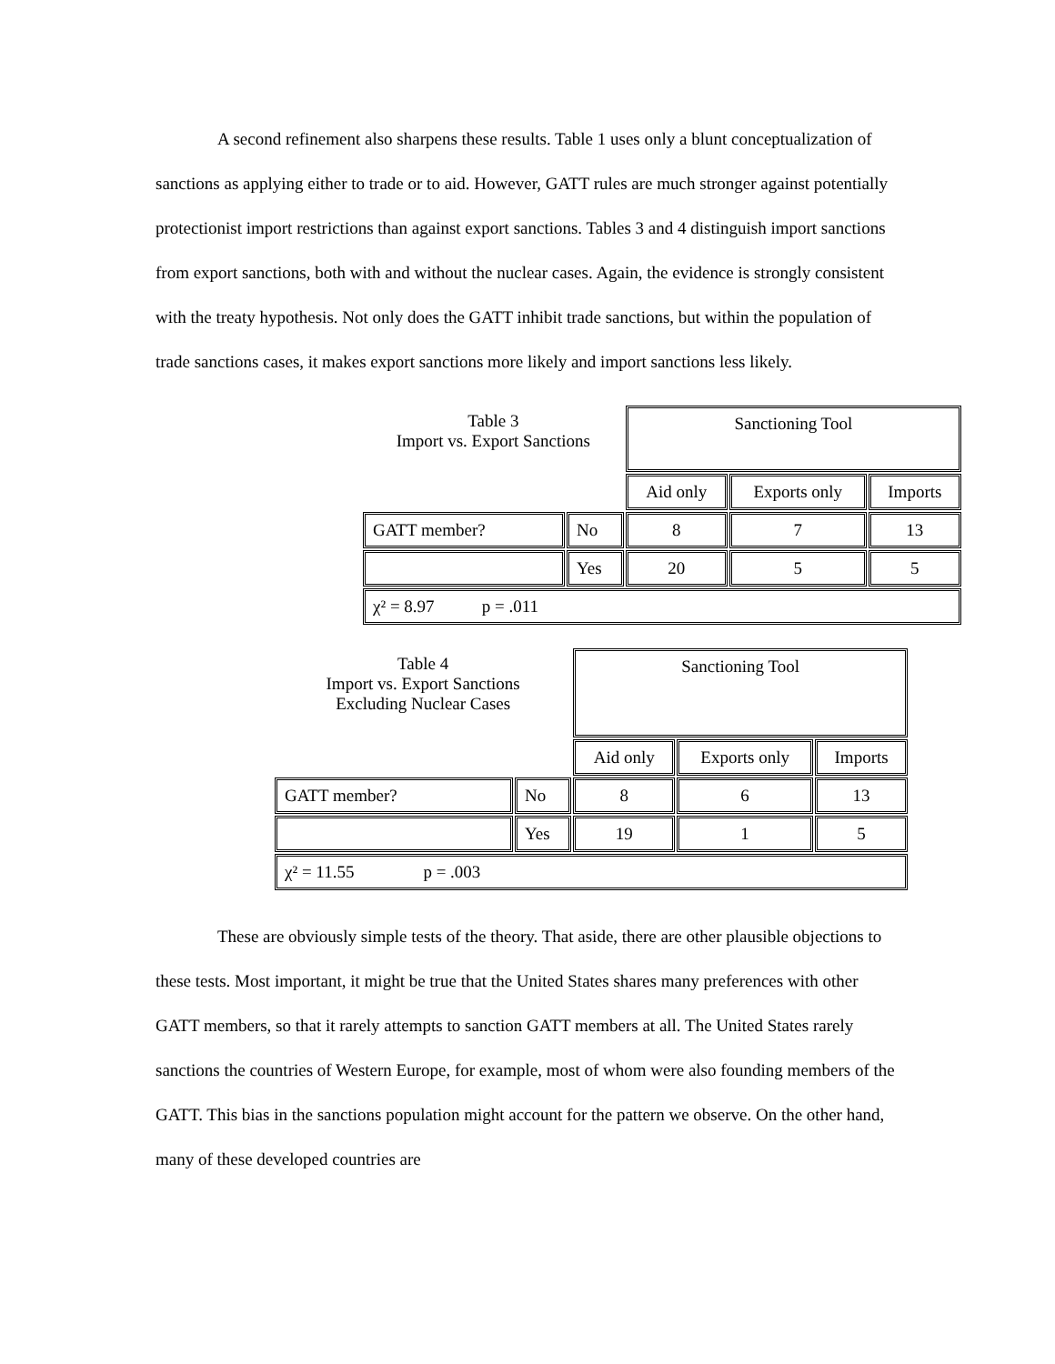A second refinement also sharpens these results. Table 1 uses only a blunt conceptualization of sanctions as applying either to trade or to aid. However, GATT rules are much stronger against potentially protectionist import restrictions than against export sanctions. Tables 3 and 4 distinguish import sanctions from export sanctions, both with and without the nuclear cases. Again, the evidence is strongly consistent with the treaty hypothesis. Not only does the GATT inhibit trade sanctions, but within the population of trade sanctions cases, it makes export sanctions more likely and import sanctions less likely.
| Table 3 Import vs. Export Sanctions | | Sanctioning Tool | | |
| | | Aid only | Exports only | Imports |
| GATT member? | No | 8 | 7 | 13 |
| | Yes | 20 | 5 | 5 |
| χ² = 8.97 p = .011 | | | | |
| Table 4 Import vs. Export Sanctions Excluding Nuclear Cases | | Sanctioning Tool | | |
| | | Aid only | Exports only | Imports |
| GATT member? | No | 8 | 6 | 13 |
| | Yes | 19 | 1 | 5 |
| χ² = 11.55 p = .003 | | | | |
These are obviously simple tests of the theory. That aside, there are other plausible objections to these tests. Most important, it might be true that the United States shares many preferences with other GATT members, so that it rarely attempts to sanction GATT members at all. The United States rarely sanctions the countries of Western Europe, for example, most of whom were also founding members of the GATT. This bias in the sanctions population might account for the pattern we observe. On the other hand, many of these developed countries are